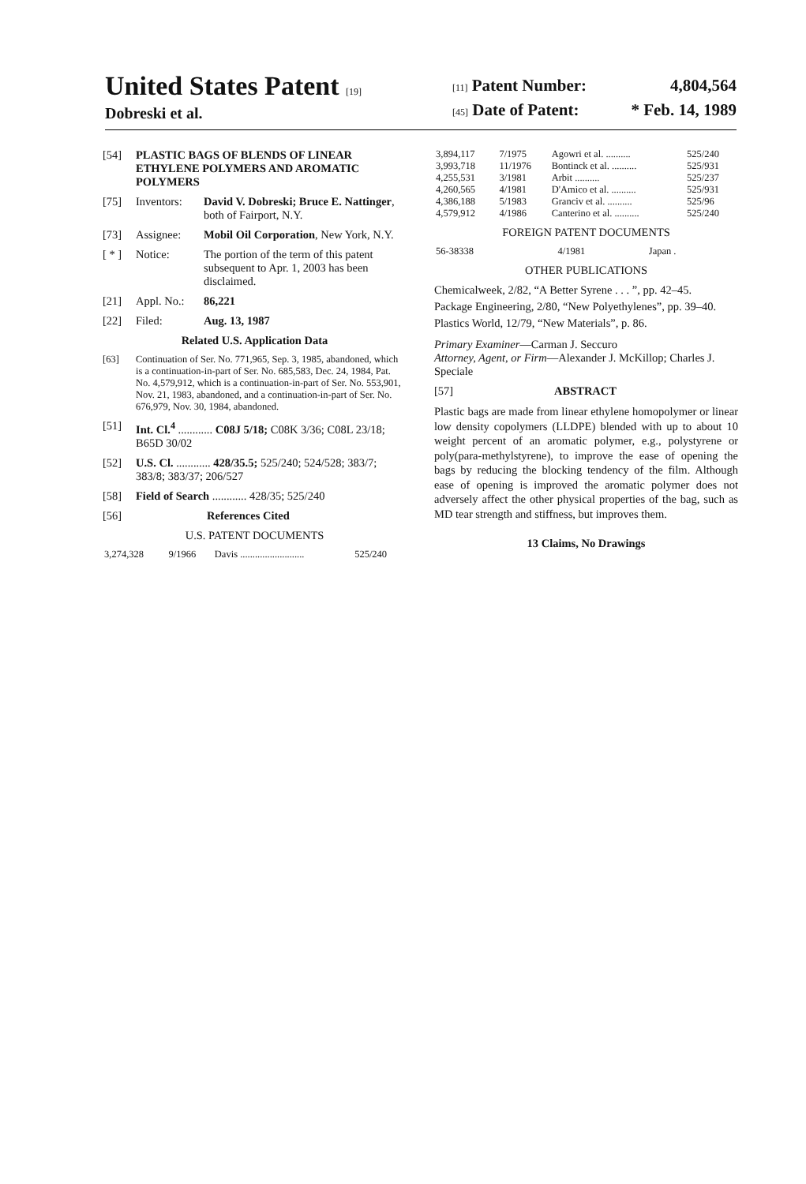United States Patent [19]
Dobreski et al.
[11] Patent Number: 4,804,564
[45] Date of Patent: * Feb. 14, 1989
[54] PLASTIC BAGS OF BLENDS OF LINEAR ETHYLENE POLYMERS AND AROMATIC POLYMERS
[75] Inventors: David V. Dobreski; Bruce E. Nattinger, both of Fairport, N.Y.
[73] Assignee: Mobil Oil Corporation, New York, N.Y.
[ * ] Notice: The portion of the term of this patent subsequent to Apr. 1, 2003 has been disclaimed.
[21] Appl. No.: 86,221
[22] Filed: Aug. 13, 1987
Related U.S. Application Data
[63] Continuation of Ser. No. 771,965, Sep. 3, 1985, abandoned, which is a continuation-in-part of Ser. No. 685,583, Dec. 24, 1984, Pat. No. 4,579,912, which is a continuation-in-part of Ser. No. 553,901, Nov. 21, 1983, abandoned, and a continuation-in-part of Ser. No. 676,979, Nov. 30, 1984, abandoned.
[51] Int. Cl.<sup>4</sup> ............ C08J 5/18; C08K 3/36; C08L 23/18; B65D 30/02
[52] U.S. Cl. ............ 428/35.5; 525/240; 524/528; 383/7; 383/8; 383/37; 206/527
[58] Field of Search ............ 428/35; 525/240
[56] References Cited
U.S. PATENT DOCUMENTS
| 3,274,328 | 9/1966 | Davis .......................... | 525/240 |
| 3,894,117 | 7/1975 | Agowri et al. .......... | 525/240 |
| 3,993,718 | 11/1976 | Bontinck et al. .......... | 525/931 |
| 4,255,531 | 3/1981 | Arbit .......... | 525/237 |
| 4,260,565 | 4/1981 | D'Amico et al. .......... | 525/931 |
| 4,386,188 | 5/1983 | Granciv et al. .......... | 525/96 |
| 4,579,912 | 4/1986 | Canterino et al. .......... | 525/240 |
FOREIGN PATENT DOCUMENTS
| 56-38338 | 4/1981 | Japan . |
OTHER PUBLICATIONS
Chemicalweek, 2/82, “A Better Syrene . . . ”, pp. 42–45.
Package Engineering, 2/80, “New Polyethylenes”, pp. 39–40.
Plastics World, 12/79, “New Materials”, p. 86.
Primary Examiner—Carman J. Seccuro
Attorney, Agent, or Firm—Alexander J. McKillop; Charles J. Speciale
[57] ABSTRACT
Plastic bags are made from linear ethylene homopolymer or linear low density copolymers (LLDPE) blended with up to about 10 weight percent of an aromatic polymer, e.g., polystyrene or poly(para-methylstyrene), to improve the ease of opening the bags by reducing the blocking tendency of the film. Although ease of opening is improved the aromatic polymer does not adversely affect the other physical properties of the bag, such as MD tear strength and stiffness, but improves them.
13 Claims, No Drawings